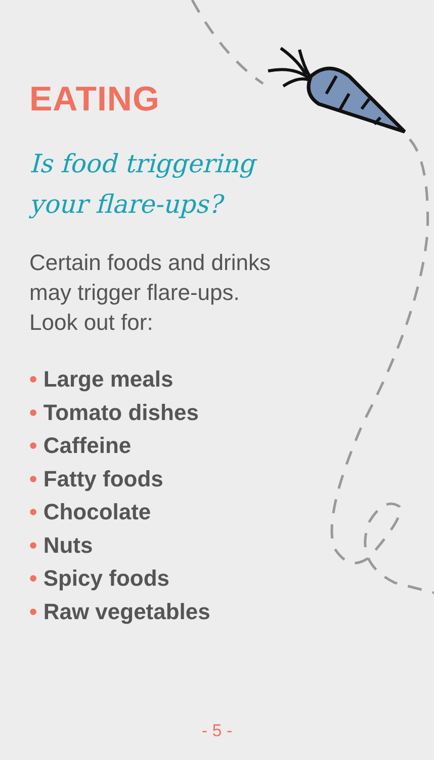EATING
Is food triggering
your flare-ups?
Certain foods and drinks
may trigger flare-ups.
Look out for:
• Large meals
• Tomato dishes
• Caffeine
• Fatty foods
• Chocolate
• Nuts
• Spicy foods
• Raw vegetables
- 5 -